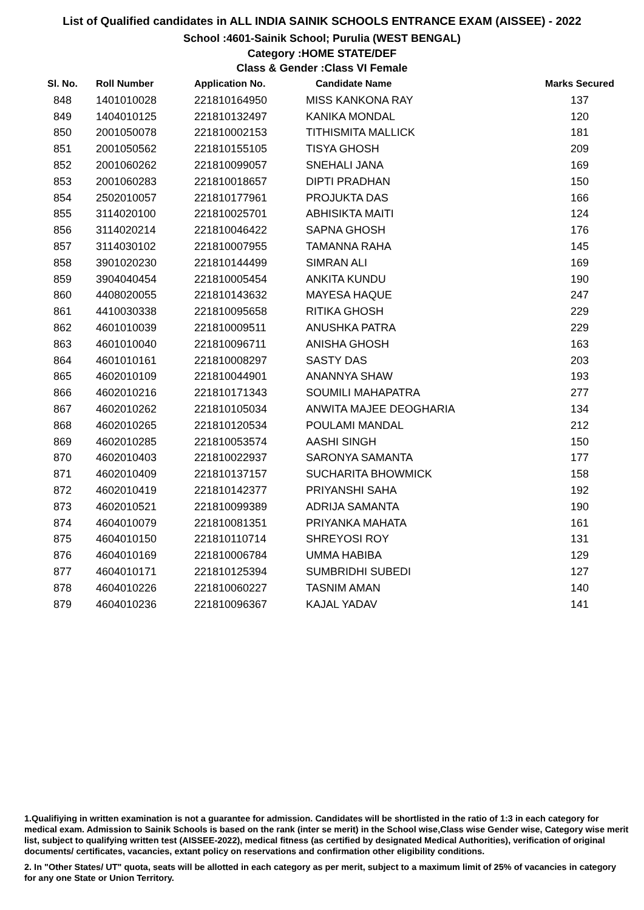List of Qualified candidates in ALL INDIA SAINIK SCHOOLS ENTRANCE EXAM (AISSEE) - 2022
School :4601-Sainik School; Purulia (WEST BENGAL)
Category :HOME STATE/DEF
Class & Gender :Class VI Female
| Sl. No. | Roll Number | Application No. | Candidate Name | Marks Secured |
| --- | --- | --- | --- | --- |
| 848 | 1401010028 | 221810164950 | MISS KANKONA RAY | 137 |
| 849 | 1404010125 | 221810132497 | KANIKA MONDAL | 120 |
| 850 | 2001050078 | 221810002153 | TITHISMITA MALLICK | 181 |
| 851 | 2001050562 | 221810155105 | TISYA GHOSH | 209 |
| 852 | 2001060262 | 221810099057 | SNEHALI JANA | 169 |
| 853 | 2001060283 | 221810018657 | DIPTI PRADHAN | 150 |
| 854 | 2502010057 | 221810177961 | PROJUKTA DAS | 166 |
| 855 | 3114020100 | 221810025701 | ABHISIKTA MAITI | 124 |
| 856 | 3114020214 | 221810046422 | SAPNA GHOSH | 176 |
| 857 | 3114030102 | 221810007955 | TAMANNA RAHA | 145 |
| 858 | 3901020230 | 221810144499 | SIMRAN ALI | 169 |
| 859 | 3904040454 | 221810005454 | ANKITA KUNDU | 190 |
| 860 | 4408020055 | 221810143632 | MAYESA HAQUE | 247 |
| 861 | 4410030338 | 221810095658 | RITIKA GHOSH | 229 |
| 862 | 4601010039 | 221810009511 | ANUSHKA PATRA | 229 |
| 863 | 4601010040 | 221810096711 | ANISHA GHOSH | 163 |
| 864 | 4601010161 | 221810008297 | SASTY DAS | 203 |
| 865 | 4602010109 | 221810044901 | ANANNYA SHAW | 193 |
| 866 | 4602010216 | 221810171343 | SOUMILI MAHAPATRA | 277 |
| 867 | 4602010262 | 221810105034 | ANWITA MAJEE DEOGHARIA | 134 |
| 868 | 4602010265 | 221810120534 | POULAMI MANDAL | 212 |
| 869 | 4602010285 | 221810053574 | AASHI SINGH | 150 |
| 870 | 4602010403 | 221810022937 | SARONYA SAMANTA | 177 |
| 871 | 4602010409 | 221810137157 | SUCHARITA BHOWMICK | 158 |
| 872 | 4602010419 | 221810142377 | PRIYANSHI SAHA | 192 |
| 873 | 4602010521 | 221810099389 | ADRIJA SAMANTA | 190 |
| 874 | 4604010079 | 221810081351 | PRIYANKA MAHATA | 161 |
| 875 | 4604010150 | 221810110714 | SHREYOSI ROY | 131 |
| 876 | 4604010169 | 221810006784 | UMMA HABIBA | 129 |
| 877 | 4604010171 | 221810125394 | SUMBRIDHI SUBEDI | 127 |
| 878 | 4604010226 | 221810060227 | TASNIM AMAN | 140 |
| 879 | 4604010236 | 221810096367 | KAJAL YADAV | 141 |
1.Qualifiying in written examination is not a guarantee for admission. Candidates will be shortlisted in the ratio of 1:3 in each category for medical exam. Admission to Sainik Schools is based on the rank (inter se merit) in the School wise,Class wise Gender wise, Category wise merit list, subject to qualifying written test (AISSEE-2022), medical fitness (as certified by designated Medical Authorities), verification of original documents/ certificates, vacancies, extant policy on reservations and confirmation other eligibility conditions.
2. In "Other States/ UT" quota, seats will be allotted in each category as per merit, subject to a maximum limit of 25% of vacancies in category for any one State or Union Territory.